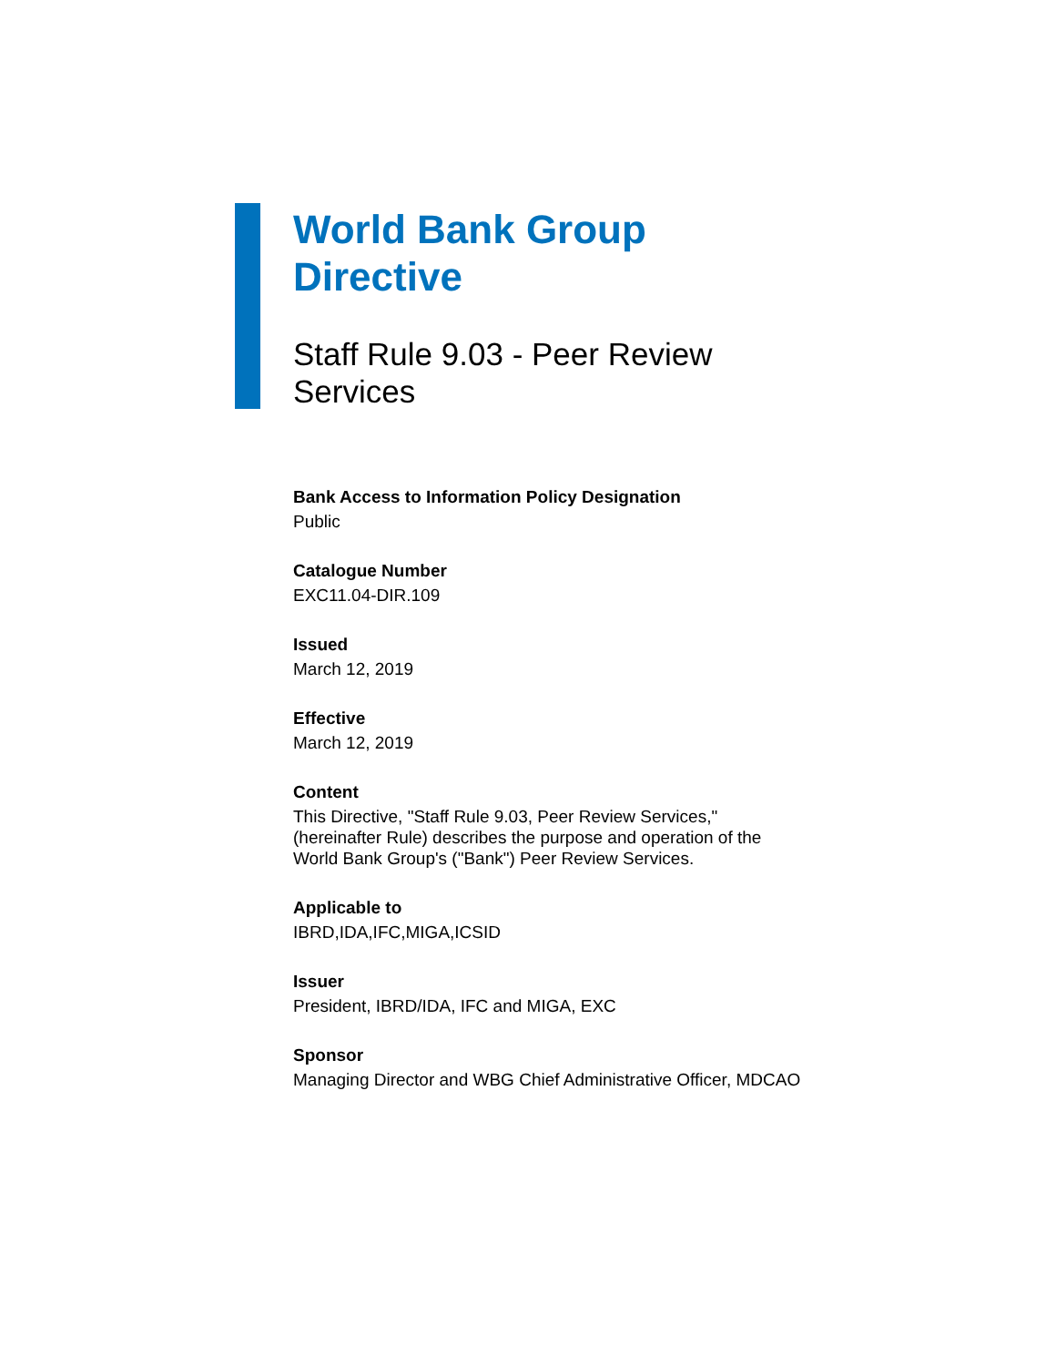World Bank Group
Directive
Staff Rule 9.03 - Peer Review
Services
Bank Access to Information Policy Designation
Public
Catalogue Number
EXC11.04-DIR.109
Issued
March 12, 2019
Effective
March 12, 2019
Content
This Directive, "Staff Rule 9.03, Peer Review Services," (hereinafter Rule) describes the purpose and operation of the World Bank Group's ("Bank") Peer Review Services.
Applicable to
IBRD,IDA,IFC,MIGA,ICSID
Issuer
President, IBRD/IDA, IFC and MIGA, EXC
Sponsor
Managing Director and WBG Chief Administrative Officer, MDCAO